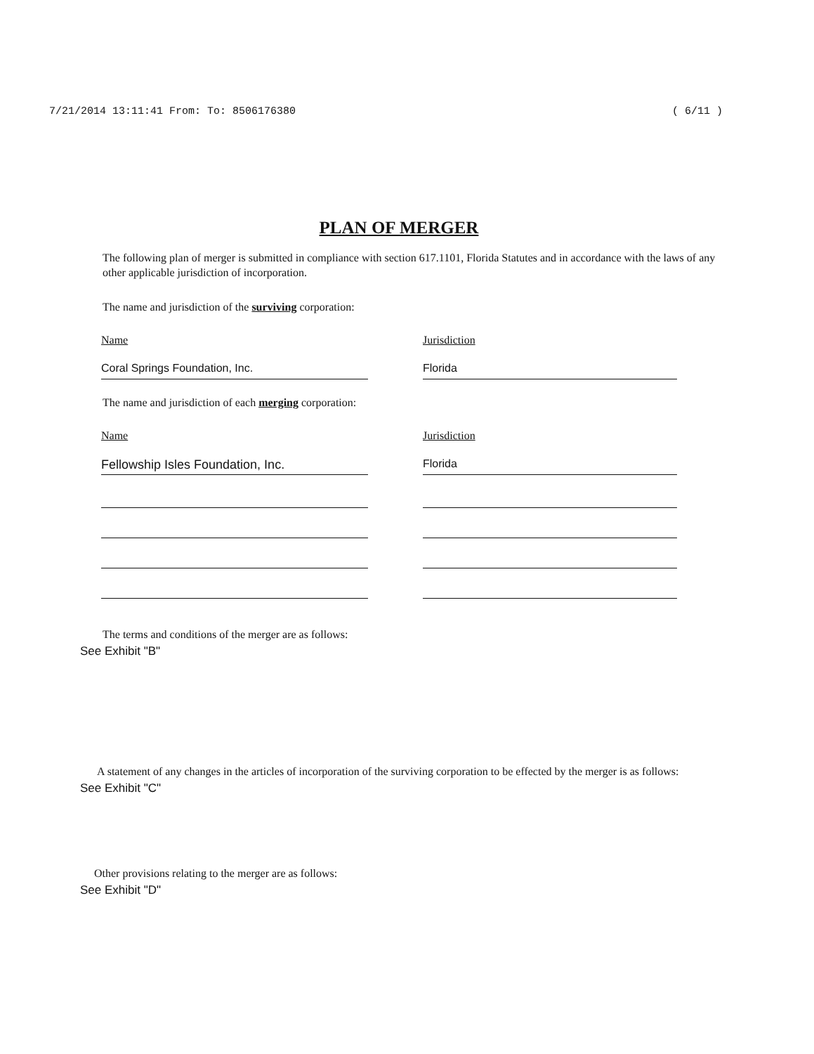7/21/2014 13:11:41 From: To: 8506176380 ( 6/11 )
PLAN OF MERGER
The following plan of merger is submitted in compliance with section 617.1101, Florida Statutes and in accordance with the laws of any other applicable jurisdiction of incorporation.
The name and jurisdiction of the surviving corporation:
Name Jurisdiction
Coral Springs Foundation, Inc. Florida
The name and jurisdiction of each merging corporation:
Name Jurisdiction
Fellowship Isles Foundation, Inc. Florida
The terms and conditions of the merger are as follows:
See Exhibit "B"
A statement of any changes in the articles of incorporation of the surviving corporation to be effected by the merger is as follows:
See Exhibit "C"
Other provisions relating to the merger are as follows:
See Exhibit "D"